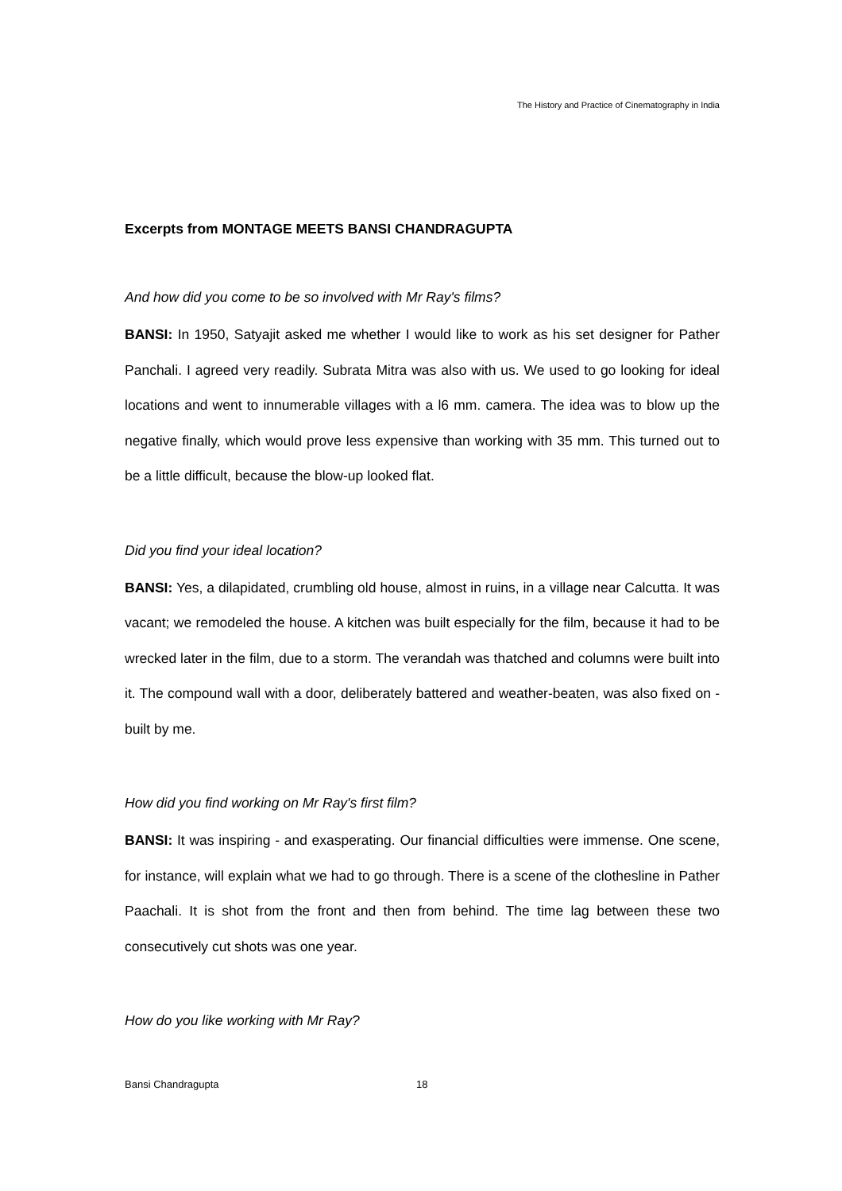The History and Practice of Cinematography in India
Excerpts from MONTAGE MEETS BANSI CHANDRAGUPTA
And how did you come to be so involved with Mr Ray's films?
BANSI: In 1950, Satyajit asked me whether I would like to work as his set designer for Pather Panchali. I agreed very readily. Subrata Mitra was also with us. We used to go looking for ideal locations and went to innumerable villages with a l6 mm. camera. The idea was to blow up the negative finally, which would prove less expensive than working with 35 mm. This turned out to be a little difficult, because the blow-up looked flat.
Did you find your ideal location?
BANSI: Yes, a dilapidated, crumbling old house, almost in ruins, in a village near Calcutta. It was vacant; we remodeled the house. A kitchen was built especially for the film, because it had to be wrecked later in the film, due to a storm. The verandah was thatched and columns were built into it. The compound wall with a door, deliberately battered and weather-beaten, was also fixed on - built by me.
How did you find working on Mr Ray's first film?
BANSI: It was inspiring - and exasperating. Our financial difficulties were immense. One scene, for instance, will explain what we had to go through. There is a scene of the clothesline in Pather Paachali. It is shot from the front and then from behind. The time lag between these two consecutively cut shots was one year.
How do you like working with Mr Ray?
Bansi Chandragupta 18